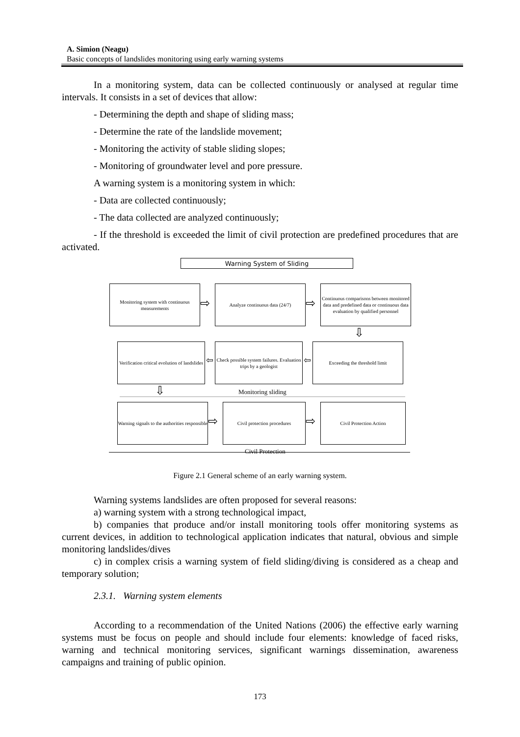A. Simion (Neagu)
Basic concepts of landslides monitoring using early warning systems
In a monitoring system, data can be collected continuously or analysed at regular time intervals. It consists in a set of devices that allow:
- Determining the depth and shape of sliding mass;
- Determine the rate of the landslide movement;
- Monitoring the activity of stable sliding slopes;
- Monitoring of groundwater level and pore pressure.
A warning system is a monitoring system in which:
- Data are collected continuously;
- The data collected are analyzed continuously;
- If the threshold is exceeded the limit of civil protection are predefined procedures that are activated.
Warning System of Sliding
Monitoring system with continuous measurements
⇨
Analyze continuous data (24/7)
⇨
Continuous comparisons between monitored data and predefined data or continuous data evaluation by qualified personnel
⇩
Verification critical evolution of landslides
⇦
Check possible system failures. Evaluation trips by a geologist
⇦
Exceeding the threshold limit
Monitoring sliding
⇩
Warning signals to the authorities responsible
⇨
Civil protection procedures
⇨
Civil Protection Action
Civil Protection
Figure 2.1 General scheme of an early warning system.
Warning systems landslides are often proposed for several reasons:
a) warning system with a strong technological impact,
b) companies that produce and/or install monitoring tools offer monitoring systems as current devices, in addition to technological application indicates that natural, obvious and simple monitoring landslides/dives
c) in complex crisis a warning system of field sliding/diving is considered as a cheap and temporary solution;
2.3.1. Warning system elements
According to a recommendation of the United Nations (2006) the effective early warning systems must be focus on people and should include four elements: knowledge of faced risks, warning and technical monitoring services, significant warnings dissemination, awareness campaigns and training of public opinion.
173